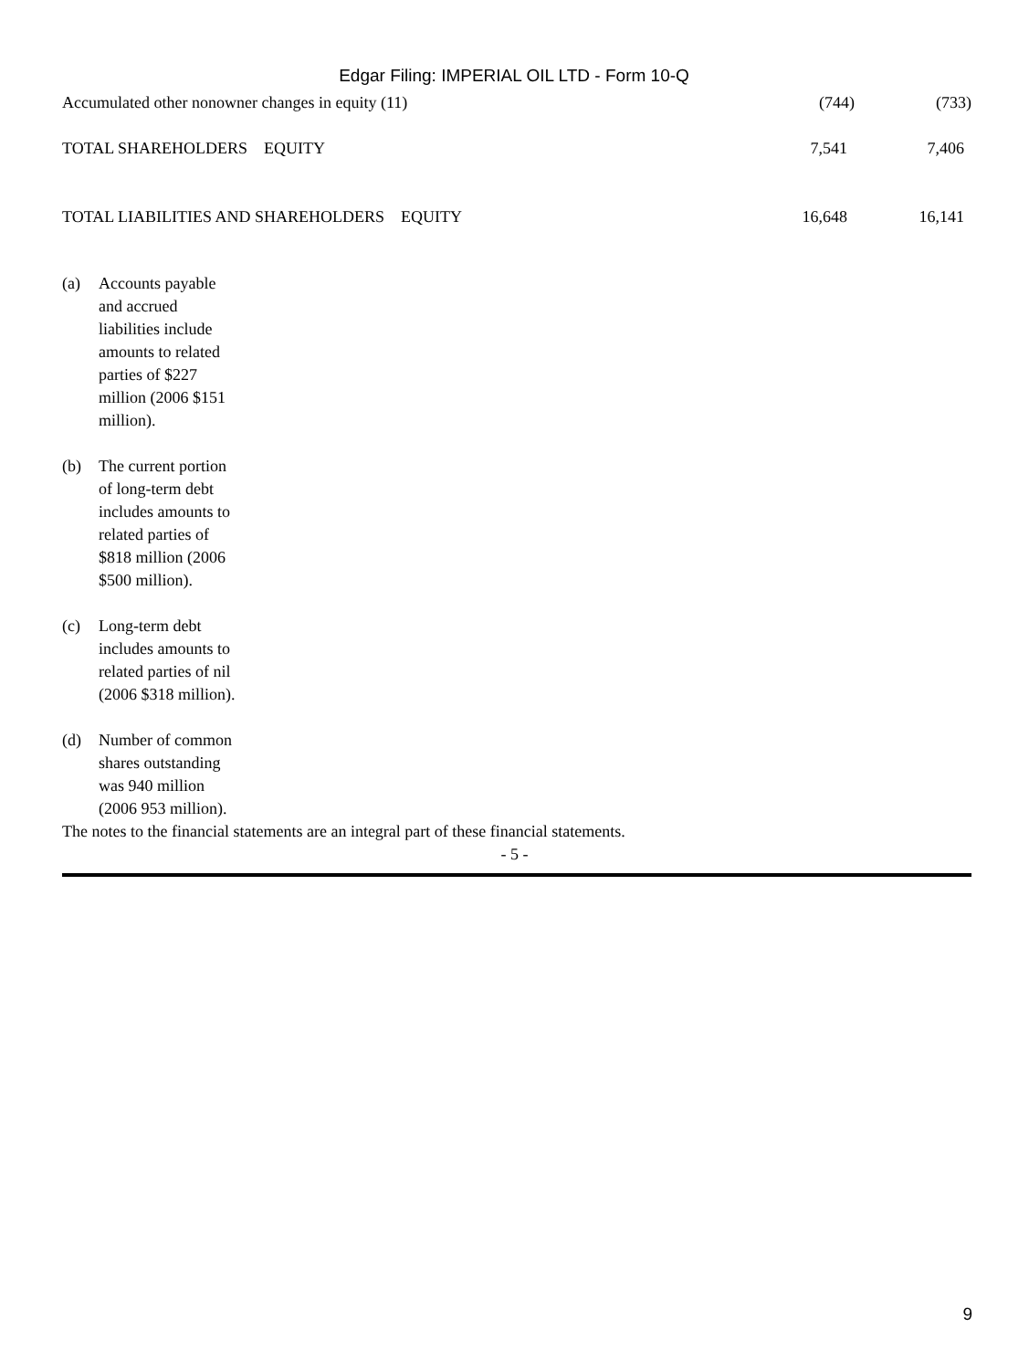Edgar Filing: IMPERIAL OIL LTD - Form 10-Q
| Accumulated other nonowner changes in equity (11) | (744) | (733) |
| TOTAL SHAREHOLDERS EQUITY | 7,541 | 7,406 |
| TOTAL LIABILITIES AND SHAREHOLDERS EQUITY | 16,648 | 16,141 |
(a) Accounts payable and accrued liabilities include amounts to related parties of $227 million (2006 $151 million).
(b) The current portion of long-term debt includes amounts to related parties of $818 million (2006 $500 million).
(c) Long-term debt includes amounts to related parties of nil (2006 $318 million).
(d) Number of common shares outstanding was 940 million (2006 953 million).
The notes to the financial statements are an integral part of these financial statements.
- 5 -
9